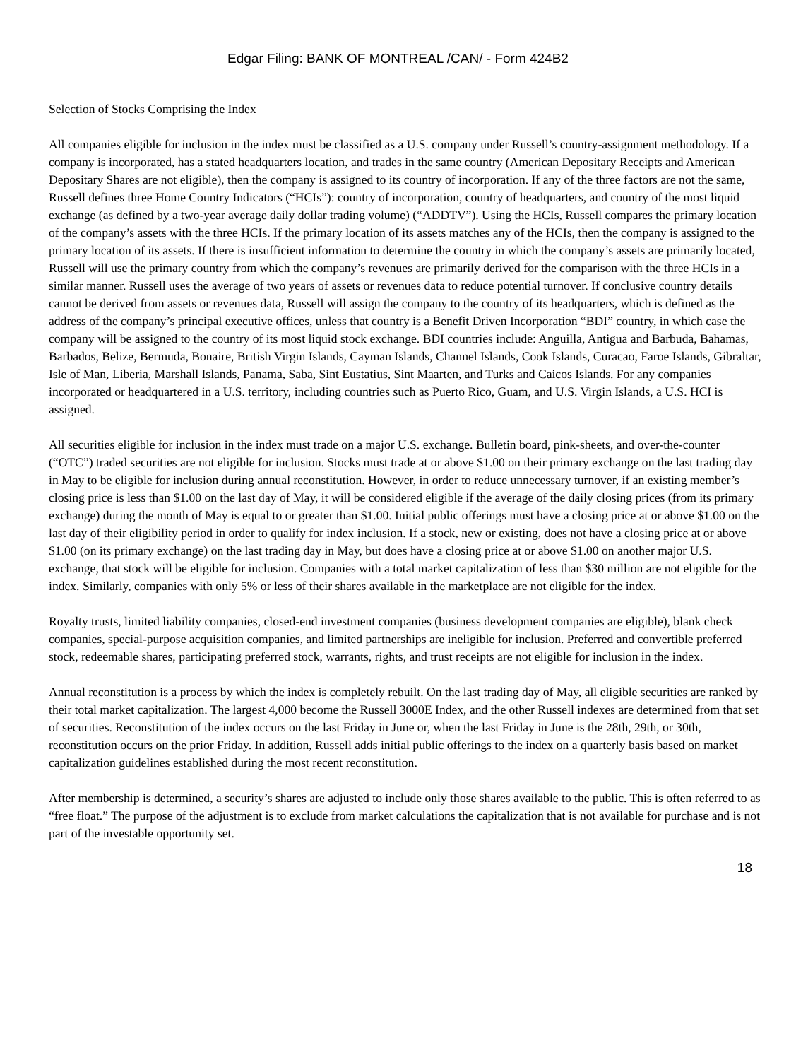Edgar Filing: BANK OF MONTREAL /CAN/ - Form 424B2
Selection of Stocks Comprising the Index
All companies eligible for inclusion in the index must be classified as a U.S. company under Russell’s country-assignment methodology. If a company is incorporated, has a stated headquarters location, and trades in the same country (American Depositary Receipts and American Depositary Shares are not eligible), then the company is assigned to its country of incorporation. If any of the three factors are not the same, Russell defines three Home Country Indicators (“HCIs”): country of incorporation, country of headquarters, and country of the most liquid exchange (as defined by a two-year average daily dollar trading volume) (“ADDTV”). Using the HCIs, Russell compares the primary location of the company’s assets with the three HCIs. If the primary location of its assets matches any of the HCIs, then the company is assigned to the primary location of its assets. If there is insufficient information to determine the country in which the company’s assets are primarily located, Russell will use the primary country from which the company’s revenues are primarily derived for the comparison with the three HCIs in a similar manner. Russell uses the average of two years of assets or revenues data to reduce potential turnover. If conclusive country details cannot be derived from assets or revenues data, Russell will assign the company to the country of its headquarters, which is defined as the address of the company’s principal executive offices, unless that country is a Benefit Driven Incorporation “BDI” country, in which case the company will be assigned to the country of its most liquid stock exchange. BDI countries include: Anguilla, Antigua and Barbuda, Bahamas, Barbados, Belize, Bermuda, Bonaire, British Virgin Islands, Cayman Islands, Channel Islands, Cook Islands, Curacao, Faroe Islands, Gibraltar, Isle of Man, Liberia, Marshall Islands, Panama, Saba, Sint Eustatius, Sint Maarten, and Turks and Caicos Islands. For any companies incorporated or headquartered in a U.S. territory, including countries such as Puerto Rico, Guam, and U.S. Virgin Islands, a U.S. HCI is assigned.
All securities eligible for inclusion in the index must trade on a major U.S. exchange. Bulletin board, pink-sheets, and over-the-counter (“OTC”) traded securities are not eligible for inclusion. Stocks must trade at or above $1.00 on their primary exchange on the last trading day in May to be eligible for inclusion during annual reconstitution. However, in order to reduce unnecessary turnover, if an existing member’s closing price is less than $1.00 on the last day of May, it will be considered eligible if the average of the daily closing prices (from its primary exchange) during the month of May is equal to or greater than $1.00. Initial public offerings must have a closing price at or above $1.00 on the last day of their eligibility period in order to qualify for index inclusion. If a stock, new or existing, does not have a closing price at or above $1.00 (on its primary exchange) on the last trading day in May, but does have a closing price at or above $1.00 on another major U.S. exchange, that stock will be eligible for inclusion. Companies with a total market capitalization of less than $30 million are not eligible for the index. Similarly, companies with only 5% or less of their shares available in the marketplace are not eligible for the index.
Royalty trusts, limited liability companies, closed-end investment companies (business development companies are eligible), blank check companies, special-purpose acquisition companies, and limited partnerships are ineligible for inclusion. Preferred and convertible preferred stock, redeemable shares, participating preferred stock, warrants, rights, and trust receipts are not eligible for inclusion in the index.
Annual reconstitution is a process by which the index is completely rebuilt. On the last trading day of May, all eligible securities are ranked by their total market capitalization. The largest 4,000 become the Russell 3000E Index, and the other Russell indexes are determined from that set of securities. Reconstitution of the index occurs on the last Friday in June or, when the last Friday in June is the 28th, 29th, or 30th, reconstitution occurs on the prior Friday. In addition, Russell adds initial public offerings to the index on a quarterly basis based on market capitalization guidelines established during the most recent reconstitution.
After membership is determined, a security’s shares are adjusted to include only those shares available to the public. This is often referred to as “free float.” The purpose of the adjustment is to exclude from market calculations the capitalization that is not available for purchase and is not part of the investable opportunity set.
18